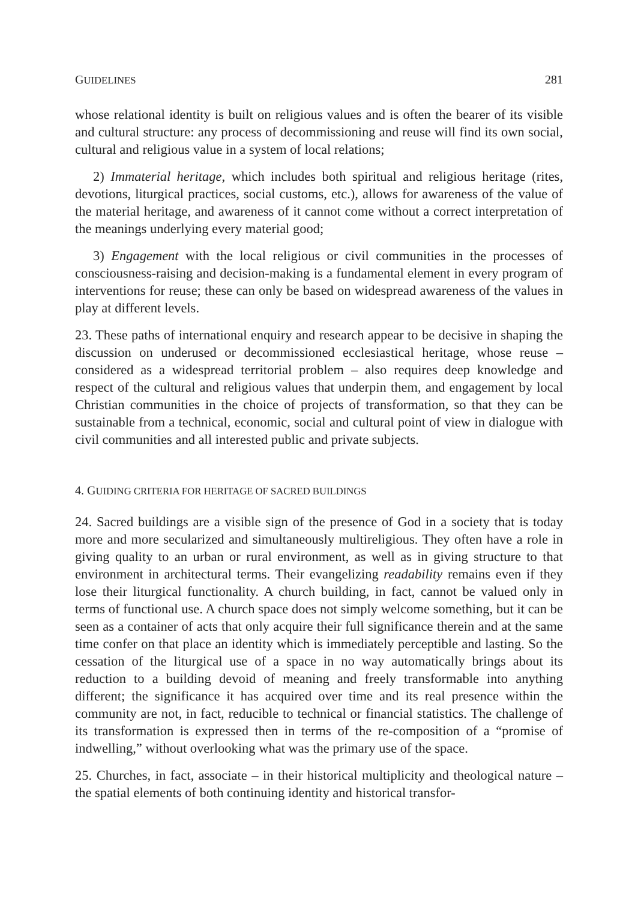GUIDELINES 281
whose relational identity is built on religious values and is often the bearer of its visible and cultural structure: any process of decommissioning and reuse will find its own social, cultural and religious value in a system of local relations;
2) Immaterial heritage, which includes both spiritual and religious heritage (rites, devotions, liturgical practices, social customs, etc.), allows for awareness of the value of the material heritage, and awareness of it cannot come without a correct interpretation of the meanings underlying every material good;
3) Engagement with the local religious or civil communities in the processes of consciousness-raising and decision-making is a fundamental element in every program of interventions for reuse; these can only be based on widespread awareness of the values in play at different levels.
23. These paths of international enquiry and research appear to be decisive in shaping the discussion on underused or decommissioned ecclesiastical heritage, whose reuse – considered as a widespread territorial problem – also requires deep knowledge and respect of the cultural and religious values that underpin them, and engagement by local Christian communities in the choice of projects of transformation, so that they can be sustainable from a technical, economic, social and cultural point of view in dialogue with civil communities and all interested public and private subjects.
4. GUIDING CRITERIA FOR HERITAGE OF SACRED BUILDINGS
24. Sacred buildings are a visible sign of the presence of God in a society that is today more and more secularized and simultaneously multireligious. They often have a role in giving quality to an urban or rural environment, as well as in giving structure to that environment in architectural terms. Their evangelizing readability remains even if they lose their liturgical functionality. A church building, in fact, cannot be valued only in terms of functional use. A church space does not simply welcome something, but it can be seen as a container of acts that only acquire their full significance therein and at the same time confer on that place an identity which is immediately perceptible and lasting. So the cessation of the liturgical use of a space in no way automatically brings about its reduction to a building devoid of meaning and freely transformable into anything different; the significance it has acquired over time and its real presence within the community are not, in fact, reducible to technical or financial statistics. The challenge of its transformation is expressed then in terms of the re-composition of a “promise of indwelling,” without overlooking what was the primary use of the space.
25. Churches, in fact, associate – in their historical multiplicity and theological nature – the spatial elements of both continuing identity and historical transfor-